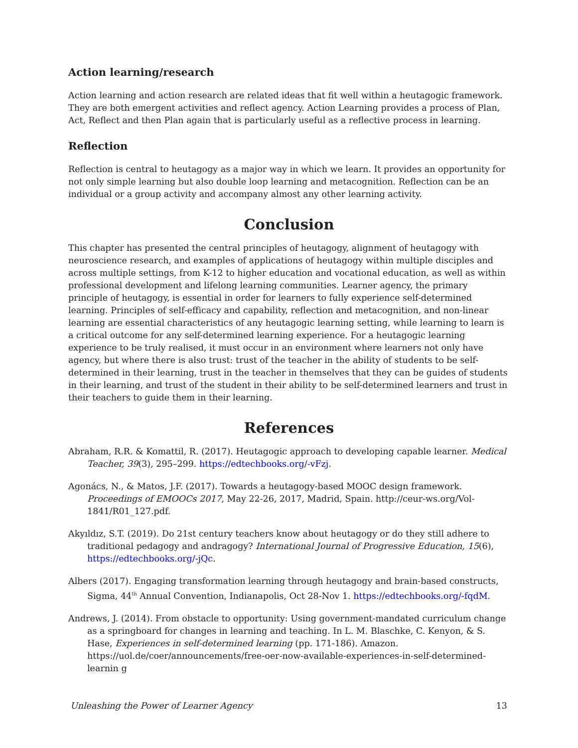Action learning/research
Action learning and action research are related ideas that fit well within a heutagogic framework. They are both emergent activities and reflect agency. Action Learning provides a process of Plan, Act, Reflect and then Plan again that is particularly useful as a reflective process in learning.
Reflection
Reflection is central to heutagogy as a major way in which we learn. It provides an opportunity for not only simple learning but also double loop learning and metacognition. Reflection can be an individual or a group activity and accompany almost any other learning activity.
Conclusion
This chapter has presented the central principles of heutagogy, alignment of heutagogy with neuroscience research, and examples of applications of heutagogy within multiple disciples and across multiple settings, from K-12 to higher education and vocational education, as well as within professional development and lifelong learning communities. Learner agency, the primary principle of heutagogy, is essential in order for learners to fully experience self-determined learning. Principles of self-efficacy and capability, reflection and metacognition, and non-linear learning are essential characteristics of any heutagogic learning setting, while learning to learn is a critical outcome for any self-determined learning experience. For a heutagogic learning experience to be truly realised, it must occur in an environment where learners not only have agency, but where there is also trust: trust of the teacher in the ability of students to be self-determined in their learning, trust in the teacher in themselves that they can be guides of students in their learning, and trust of the student in their ability to be self-determined learners and trust in their teachers to guide them in their learning.
References
Abraham, R.R. & Komattil, R. (2017). Heutagogic approach to developing capable learner. Medical Teacher, 39(3), 295–299. https://edtechbooks.org/-vFzj.
Agonács, N., & Matos, J.F. (2017). Towards a heutagogy-based MOOC design framework. Proceedings of EMOOCs 2017, May 22-26, 2017, Madrid, Spain. http://ceur-ws.org/Vol-1841/R01_127.pdf.
Akyıldız, S.T. (2019). Do 21st century teachers know about heutagogy or do they still adhere to traditional pedagogy and andragogy? International Journal of Progressive Education, 15(6), https://edtechbooks.org/-jQc.
Albers (2017). Engaging transformation learning through heutagogy and brain-based constructs, Sigma, 44<sup>th</sup> Annual Convention, Indianapolis, Oct 28-Nov 1. https://edtechbooks.org/-fqdM.
Andrews, J. (2014). From obstacle to opportunity: Using government-mandated curriculum change as a springboard for changes in learning and teaching. In L. M. Blaschke, C. Kenyon, & S. Hase, Experiences in self-determined learning (pp. 171-186). Amazon. https://uol.de/coer/announcements/free-oer-now-available-experiences-in-self-determined-learnin g
Unleashing the Power of Learner Agency 13